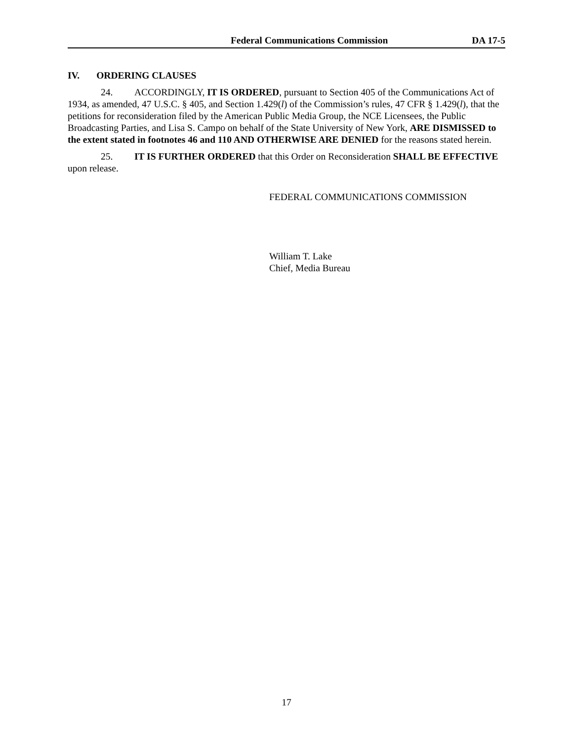Federal Communications Commission DA 17-5
IV. ORDERING CLAUSES
24. ACCORDINGLY, IT IS ORDERED, pursuant to Section 405 of the Communications Act of 1934, as amended, 47 U.S.C. § 405, and Section 1.429(l) of the Commission’s rules, 47 CFR § 1.429(l), that the petitions for reconsideration filed by the American Public Media Group, the NCE Licensees, the Public Broadcasting Parties, and Lisa S. Campo on behalf of the State University of New York, ARE DISMISSED to the extent stated in footnotes 46 and 110 AND OTHERWISE ARE DENIED for the reasons stated herein.
25. IT IS FURTHER ORDERED that this Order on Reconsideration SHALL BE EFFECTIVE upon release.
FEDERAL COMMUNICATIONS COMMISSION
William T. Lake
Chief, Media Bureau
17